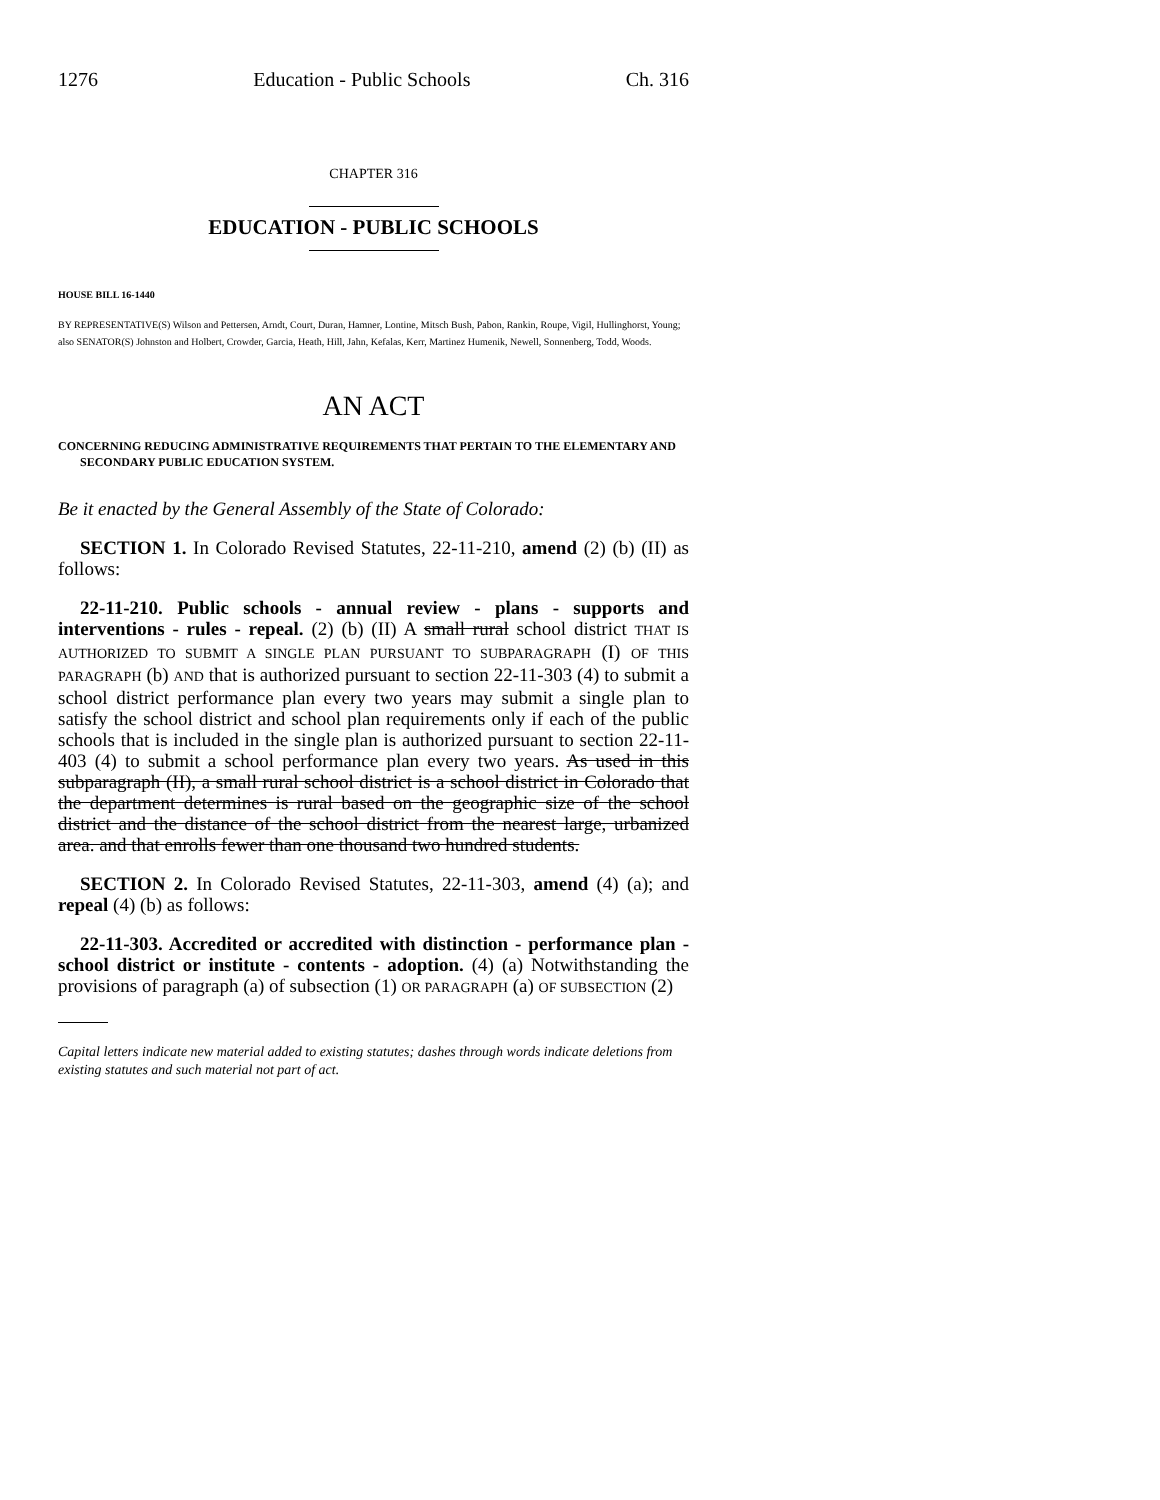1276 Education - Public Schools Ch. 316
CHAPTER 316
EDUCATION - PUBLIC SCHOOLS
HOUSE BILL 16-1440
BY REPRESENTATIVE(S) Wilson and Pettersen, Arndt, Court, Duran, Hamner, Lontine, Mitsch Bush, Pabon, Rankin, Roupe, Vigil, Hullinghorst, Young;
also SENATOR(S) Johnston and Holbert, Crowder, Garcia, Heath, Hill, Jahn, Kefalas, Kerr, Martinez Humenik, Newell, Sonnenberg, Todd, Woods.
AN ACT
CONCERNING REDUCING ADMINISTRATIVE REQUIREMENTS THAT PERTAIN TO THE ELEMENTARY AND SECONDARY PUBLIC EDUCATION SYSTEM.
Be it enacted by the General Assembly of the State of Colorado:
SECTION 1. In Colorado Revised Statutes, 22-11-210, amend (2) (b) (II) as follows:
22-11-210. Public schools - annual review - plans - supports and interventions - rules - repeal. (2) (b) (II) A small rural school district THAT IS AUTHORIZED TO SUBMIT A SINGLE PLAN PURSUANT TO SUBPARAGRAPH (I) OF THIS PARAGRAPH (b) AND that is authorized pursuant to section 22-11-303 (4) to submit a school district performance plan every two years may submit a single plan to satisfy the school district and school plan requirements only if each of the public schools that is included in the single plan is authorized pursuant to section 22-11-403 (4) to submit a school performance plan every two years. As used in this subparagraph (II), a small rural school district is a school district in Colorado that the department determines is rural based on the geographic size of the school district and the distance of the school district from the nearest large, urbanized area. and that enrolls fewer than one thousand two hundred students.
SECTION 2. In Colorado Revised Statutes, 22-11-303, amend (4) (a); and repeal (4) (b) as follows:
22-11-303. Accredited or accredited with distinction - performance plan - school district or institute - contents - adoption. (4) (a) Notwithstanding the provisions of paragraph (a) of subsection (1) OR PARAGRAPH (a) OF SUBSECTION (2)
Capital letters indicate new material added to existing statutes; dashes through words indicate deletions from existing statutes and such material not part of act.